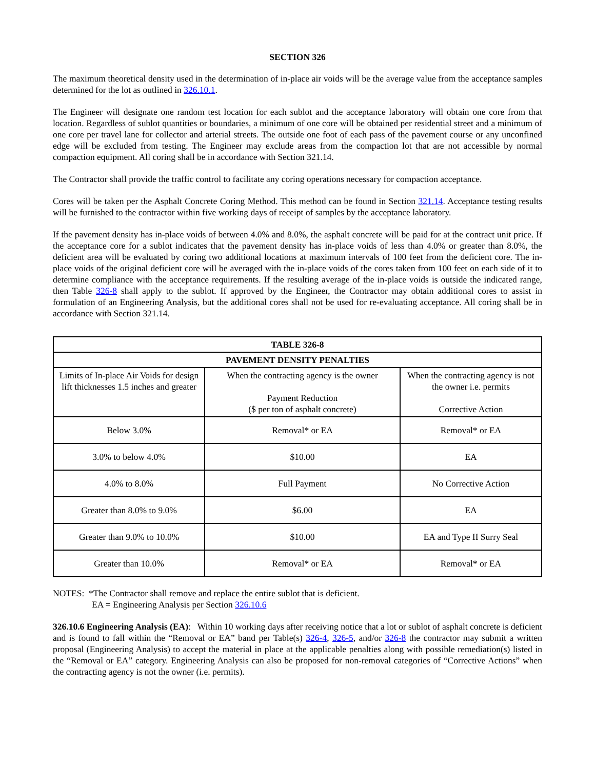SECTION 326
The maximum theoretical density used in the determination of in-place air voids will be the average value from the acceptance samples determined for the lot as outlined in 326.10.1.
The Engineer will designate one random test location for each sublot and the acceptance laboratory will obtain one core from that location. Regardless of sublot quantities or boundaries, a minimum of one core will be obtained per residential street and a minimum of one core per travel lane for collector and arterial streets. The outside one foot of each pass of the pavement course or any unconfined edge will be excluded from testing. The Engineer may exclude areas from the compaction lot that are not accessible by normal compaction equipment. All coring shall be in accordance with Section 321.14.
The Contractor shall provide the traffic control to facilitate any coring operations necessary for compaction acceptance.
Cores will be taken per the Asphalt Concrete Coring Method. This method can be found in Section 321.14. Acceptance testing results will be furnished to the contractor within five working days of receipt of samples by the acceptance laboratory.
If the pavement density has in-place voids of between 4.0% and 8.0%, the asphalt concrete will be paid for at the contract unit price. If the acceptance core for a sublot indicates that the pavement density has in-place voids of less than 4.0% or greater than 8.0%, the deficient area will be evaluated by coring two additional locations at maximum intervals of 100 feet from the deficient core. The in-place voids of the original deficient core will be averaged with the in-place voids of the cores taken from 100 feet on each side of it to determine compliance with the acceptance requirements. If the resulting average of the in-place voids is outside the indicated range, then Table 326-8 shall apply to the sublot. If approved by the Engineer, the Contractor may obtain additional cores to assist in formulation of an Engineering Analysis, but the additional cores shall not be used for re-evaluating acceptance. All coring shall be in accordance with Section 321.14.
| TABLE 326-8 | | |
| --- | --- | --- |
| PAVEMENT DENSITY PENALTIES | | |
| Limits of In-place Air Voids for design lift thicknesses 1.5 inches and greater | When the contracting agency is the owner Payment Reduction ($ per ton of asphalt concrete) | When the contracting agency is not the owner i.e. permits Corrective Action |
| Below 3.0% | Removal* or EA | Removal* or EA |
| 3.0% to below 4.0% | $10.00 | EA |
| 4.0% to 8.0% | Full Payment | No Corrective Action |
| Greater than 8.0% to 9.0% | $6.00 | EA |
| Greater than 9.0% to 10.0% | $10.00 | EA and Type II Surry Seal |
| Greater than 10.0% | Removal* or EA | Removal* or EA |
NOTES: *The Contractor shall remove and replace the entire sublot that is deficient.
EA = Engineering Analysis per Section 326.10.6
326.10.6 Engineering Analysis (EA): Within 10 working days after receiving notice that a lot or sublot of asphalt concrete is deficient and is found to fall within the “Removal or EA” band per Table(s) 326-4, 326-5, and/or 326-8 the contractor may submit a written proposal (Engineering Analysis) to accept the material in place at the applicable penalties along with possible remediation(s) listed in the “Removal or EA” category. Engineering Analysis can also be proposed for non-removal categories of “Corrective Actions” when the contracting agency is not the owner (i.e. permits).